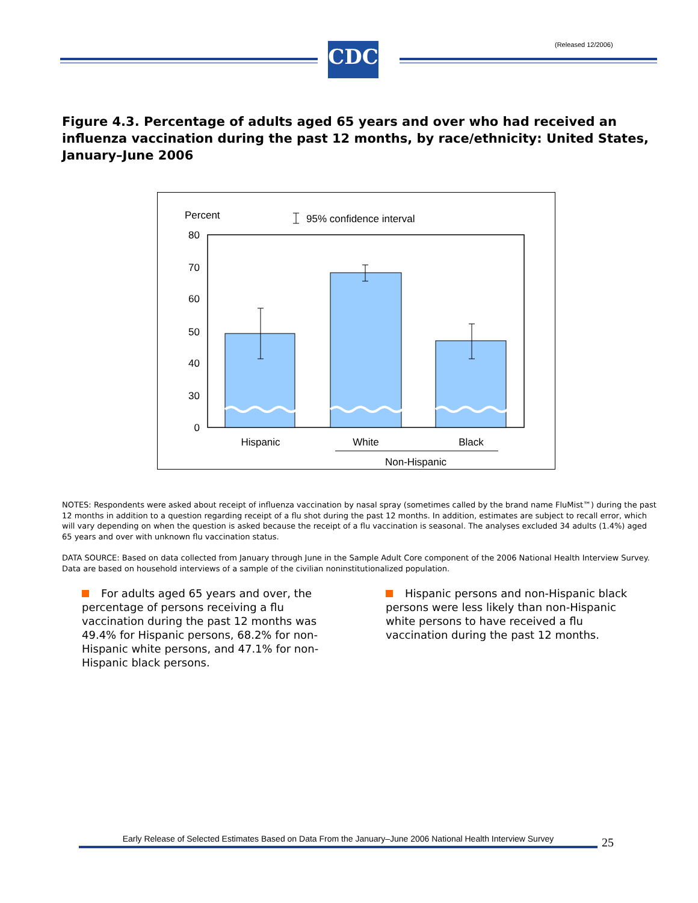(Released 12/2006)
CDC
Figure 4.3. Percentage of adults aged 65 years and over who had received an influenza vaccination during the past 12 months, by race/ethnicity: United States, January–June 2006
Percent
95% confidence interval
80
70
60
50
40
30
0
Hispanic
White
Black
Non-Hispanic
NOTES: Respondents were asked about receipt of influenza vaccination by nasal spray (sometimes called by the brand name FluMist™) during the past 12 months in addition to a question regarding receipt of a flu shot during the past 12 months. In addition, estimates are subject to recall error, which will vary depending on when the question is asked because the receipt of a flu vaccination is seasonal. The analyses excluded 34 adults (1.4%) aged 65 years and over with unknown flu vaccination status.
DATA SOURCE: Based on data collected from January through June in the Sample Adult Core component of the 2006 National Health Interview Survey. Data are based on household interviews of a sample of the civilian noninstitutionalized population.
For adults aged 65 years and over, the percentage of persons receiving a flu vaccination during the past 12 months was 49.4% for Hispanic persons, 68.2% for non-Hispanic white persons, and 47.1% for non-Hispanic black persons.
Hispanic persons and non-Hispanic black persons were less likely than non-Hispanic white persons to have received a flu vaccination during the past 12 months.
Early Release of Selected Estimates Based on Data From the January–June 2006 National Health Interview Survey
25